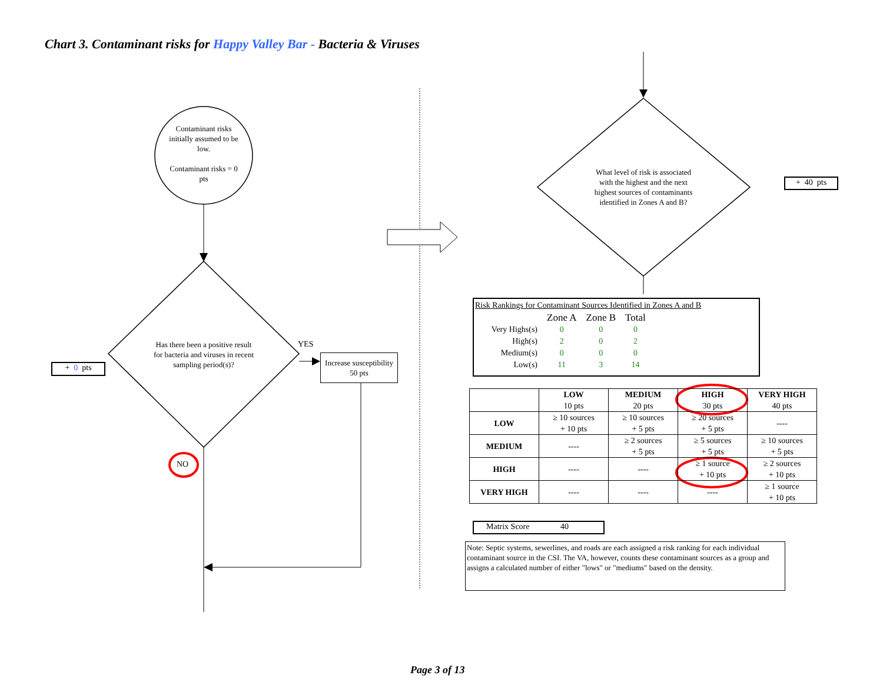Chart 3. Contaminant risks for Happy Valley Bar - Bacteria & Viruses
Contaminant risks initially assumed to be low.
Contaminant risks = 0 pts
Has there been a positive result for bacteria and viruses in recent sampling period(s)?
YES
NO
+ 0 pts
Increase susceptibility
50 pts
What level of risk is associated with the highest and the next highest sources of contaminants identified in Zones A and B?
+ 40 pts
Risk Rankings for Contaminant Sources Identified in Zones A and B
| | Zone A | Zone B | Total |
| Very Highs(s) | 0 | 0 | 0 |
| High(s) | 2 | 0 | 2 |
| Medium(s) | 0 | 0 | 0 |
| Low(s) | 11 | 3 | 14 |
| | LOW 10 pts | MEDIUM 20 pts | HIGH 30 pts | VERY HIGH 40 pts |
| --- | --- | --- | --- | --- |
| LOW | ≥ 10 sources + 10 pts | ≥ 10 sources + 5 pts | ≥ 20 sources + 5 pts | ---- |
| MEDIUM | ---- | ≥ 2 sources + 5 pts | ≥ 5 sources + 5 pts | ≥ 10 sources + 5 pts |
| HIGH | ---- | ---- | ≥ 1 source + 10 pts | ≥ 2 sources + 10 pts |
| VERY HIGH | ---- | ---- | ---- | ≥ 1 source + 10 pts |
Matrix Score 40
Note: Septic systems, sewerlines, and roads are each assigned a risk ranking for each individual contaminant source in the CSI. The VA, however, counts these contaminant sources as a group and assigns a calculated number of either "lows" or "mediums" based on the density.
Page 3 of 13